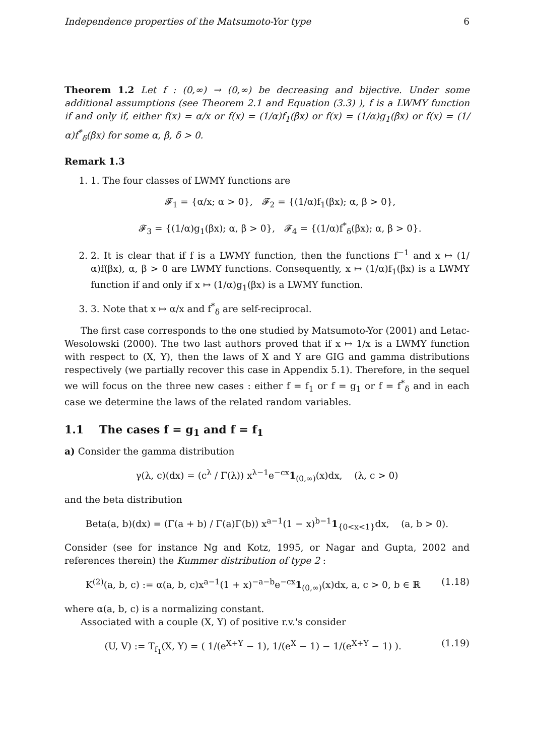Independence properties of the Matsumoto-Yor type 6
Theorem 1.2 Let f : (0,∞) → (0,∞) be decreasing and bijective. Under some additional assumptions (see Theorem 2.1 and Equation (3.3) ), f is a LWMY function if and only if, either f(x) = α/x or f(x) = (1/α)f<sub>1</sub>(βx) or f(x) = (1/α)g<sub>1</sub>(βx) or f(x) = (1/α)f<sup>*</sup><sub>δ</sub>(βx) for some α, β, δ > 0.
Remark 1.3
1. 1. The four classes of LWMY functions are
𝓕<sub>1</sub> = {α/x; α > 0}, 𝓕<sub>2</sub> = {(1/α)f<sub>1</sub>(βx); α, β > 0},
𝓕<sub>3</sub> = {(1/α)g<sub>1</sub>(βx); α, β > 0}, 𝓕<sub>4</sub> = {(1/α)f<sup>*</sup><sub>δ</sub>(βx); α, β > 0}.
2. 2. It is clear that if f is a LWMY function, then the functions f<sup>−1</sup> and x ↦ (1/α)f(βx), α, β > 0 are LWMY functions. Consequently, x ↦ (1/α)f<sub>1</sub>(βx) is a LWMY function if and only if x ↦ (1/α)g<sub>1</sub>(βx) is a LWMY function.
3. 3. Note that x ↦ α/x and f<sup>*</sup><sub>δ</sub> are self-reciprocal.
The first case corresponds to the one studied by Matsumoto-Yor (2001) and Letac-Wesolowski (2000). The two last authors proved that if x ↦ 1/x is a LWMY function with respect to (X, Y), then the laws of X and Y are GIG and gamma distributions respectively (we partially recover this case in Appendix 5.1). Therefore, in the sequel we will focus on the three new cases : either f = f<sub>1</sub> or f = g<sub>1</sub> or f = f<sup>*</sup><sub>δ</sub> and in each case we determine the laws of the related random variables.
1.1 The cases f = g<sub>1</sub> and f = f<sub>1</sub>
a) Consider the gamma distribution
γ(λ, c)(dx) = (c<sup>λ</sup> / Γ(λ)) x<sup>λ−1</sup>e<sup>−cx</sup>1<sub>(0,∞)</sub>(x)dx, (λ, c > 0)
and the beta distribution
Beta(a, b)(dx) = (Γ(a + b) / Γ(a)Γ(b)) x<sup>a−1</sup>(1 − x)<sup>b−1</sup>1<sub>{0<x<1}</sub>dx, (a, b > 0).
Consider (see for instance Ng and Kotz, 1995, or Nagar and Gupta, 2002 and references therein) the Kummer distribution of type 2 :
K<sup>(2)</sup>(a, b, c) := α(a, b, c)x<sup>a−1</sup>(1 + x)<sup>−a−b</sup>e<sup>−cx</sup>1<sub>(0,∞)</sub>(x)dx, a, c > 0, b ∈ ℝ (1.18)
where α(a, b, c) is a normalizing constant.
Associated with a couple (X, Y) of positive r.v.'s consider
(U, V) := T<sub>f<sub>1</sub></sub>(X, Y) = ( 1/(e<sup>X+Y</sup> − 1), 1/(e<sup>X</sup> − 1) − 1/(e<sup>X+Y</sup> − 1) ). (1.19)